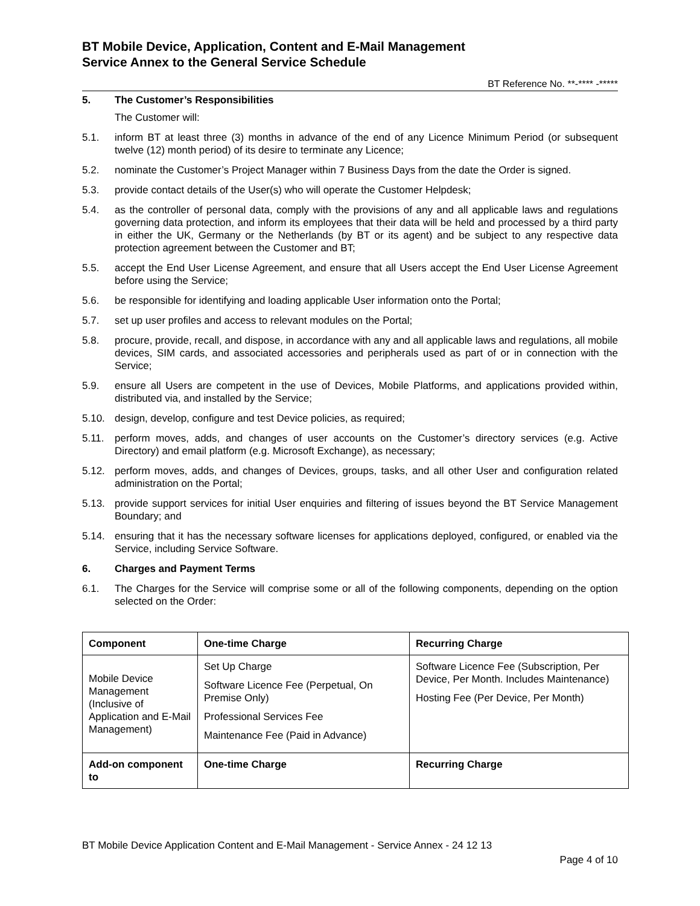BT Mobile Device, Application, Content and E-Mail Management
Service Annex to the General Service Schedule
BT Reference No. **-**** -*****
5. The Customer’s Responsibilities
The Customer will:
5.1. inform BT at least three (3) months in advance of the end of any Licence Minimum Period (or subsequent twelve (12) month period) of its desire to terminate any Licence;
5.2. nominate the Customer’s Project Manager within 7 Business Days from the date the Order is signed.
5.3. provide contact details of the User(s) who will operate the Customer Helpdesk;
5.4. as the controller of personal data, comply with the provisions of any and all applicable laws and regulations governing data protection, and inform its employees that their data will be held and processed by a third party in either the UK, Germany or the Netherlands (by BT or its agent) and be subject to any respective data protection agreement between the Customer and BT;
5.5. accept the End User License Agreement, and ensure that all Users accept the End User License Agreement before using the Service;
5.6. be responsible for identifying and loading applicable User information onto the Portal;
5.7. set up user profiles and access to relevant modules on the Portal;
5.8. procure, provide, recall, and dispose, in accordance with any and all applicable laws and regulations, all mobile devices, SIM cards, and associated accessories and peripherals used as part of or in connection with the Service;
5.9. ensure all Users are competent in the use of Devices, Mobile Platforms, and applications provided within, distributed via, and installed by the Service;
5.10. design, develop, configure and test Device policies, as required;
5.11. perform moves, adds, and changes of user accounts on the Customer’s directory services (e.g. Active Directory) and email platform (e.g. Microsoft Exchange), as necessary;
5.12. perform moves, adds, and changes of Devices, groups, tasks, and all other User and configuration related administration on the Portal;
5.13. provide support services for initial User enquiries and filtering of issues beyond the BT Service Management Boundary; and
5.14. ensuring that it has the necessary software licenses for applications deployed, configured, or enabled via the Service, including Service Software.
6. Charges and Payment Terms
6.1. The Charges for the Service will comprise some or all of the following components, depending on the option selected on the Order:
| Component | One-time Charge | Recurring Charge |
| --- | --- | --- |
| Mobile Device Management (Inclusive of Application and E-Mail Management) | Set Up Charge Software Licence Fee (Perpetual, On Premise Only) Professional Services Fee Maintenance Fee (Paid in Advance) | Software Licence Fee (Subscription, Per Device, Per Month. Includes Maintenance) Hosting Fee (Per Device, Per Month) |
| Add-on component to | One-time Charge | Recurring Charge |
BT Mobile Device Application Content and E-Mail Management - Service Annex - 24 12 13
Page 4 of 10